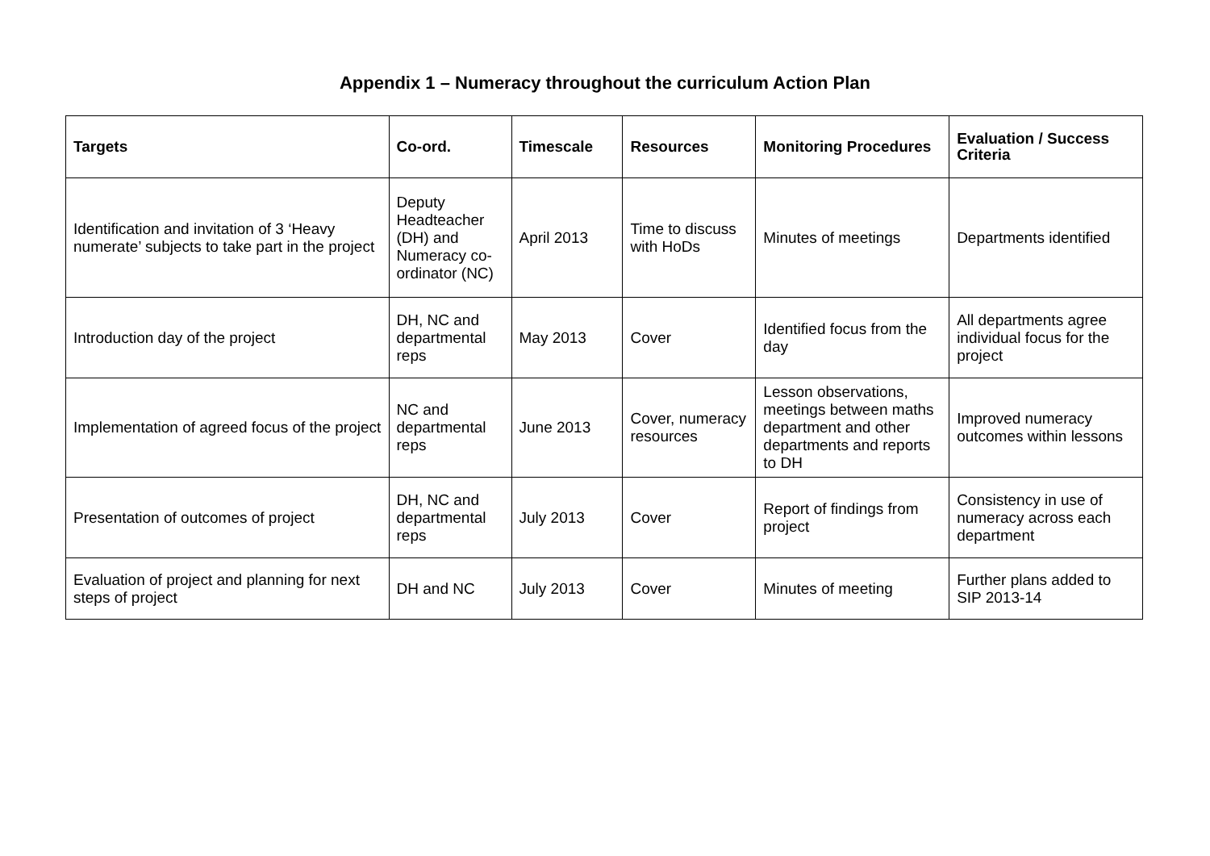Appendix 1 – Numeracy throughout the curriculum Action Plan
| Targets | Co-ord. | Timescale | Resources | Monitoring Procedures | Evaluation / Success Criteria |
| --- | --- | --- | --- | --- | --- |
| Identification and invitation of 3 ‘Heavy numerate’ subjects to take part in the project | Deputy Headteacher (DH) and Numeracy co-ordinator (NC) | April 2013 | Time to discuss with HoDs | Minutes of meetings | Departments identified |
| Introduction day of the project | DH, NC and departmental reps | May 2013 | Cover | Identified focus from the day | All departments agree individual focus for the project |
| Implementation of agreed focus of the project | NC and departmental reps | June 2013 | Cover, numeracy resources | Lesson observations, meetings between maths department and other departments and reports to DH | Improved numeracy outcomes within lessons |
| Presentation of outcomes of project | DH, NC and departmental reps | July 2013 | Cover | Report of findings from project | Consistency in use of numeracy across each department |
| Evaluation of project and planning for next steps of project | DH and NC | July 2013 | Cover | Minutes of meeting | Further plans added to SIP 2013-14 |